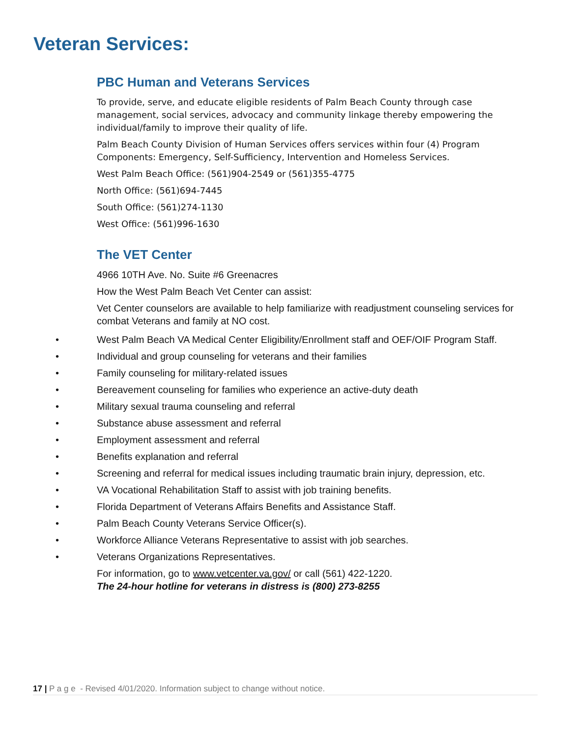Veteran Services:
PBC Human and Veterans Services
To provide, serve, and educate eligible residents of Palm Beach County through case management, social services, advocacy and community linkage thereby empowering the individual/family to improve their quality of life.
Palm Beach County Division of Human Services offers services within four (4) Program Components: Emergency, Self-Sufficiency, Intervention and Homeless Services.
West Palm Beach Office: (561)904-2549 or (561)355-4775
North Office: (561)694-7445
South Office: (561)274-1130
West Office: (561)996-1630
The VET Center
4966 10TH Ave. No. Suite #6 Greenacres
How the West Palm Beach Vet Center can assist:
Vet Center counselors are available to help familiarize with readjustment counseling services for combat Veterans and family at NO cost.
• West Palm Beach VA Medical Center Eligibility/Enrollment staff and OEF/OIF Program Staff.
• Individual and group counseling for veterans and their families
• Family counseling for military-related issues
• Bereavement counseling for families who experience an active-duty death
• Military sexual trauma counseling and referral
• Substance abuse assessment and referral
• Employment assessment and referral
• Benefits explanation and referral
• Screening and referral for medical issues including traumatic brain injury, depression, etc.
• VA Vocational Rehabilitation Staff to assist with job training benefits.
• Florida Department of Veterans Affairs Benefits and Assistance Staff.
• Palm Beach County Veterans Service Officer(s).
• Workforce Alliance Veterans Representative to assist with job searches.
• Veterans Organizations Representatives.
For information, go to www.vetcenter.va.gov/ or call (561) 422-1220.
The 24-hour hotline for veterans in distress is (800) 273-8255
17 | P a g e - Revised 4/01/2020. Information subject to change without notice.